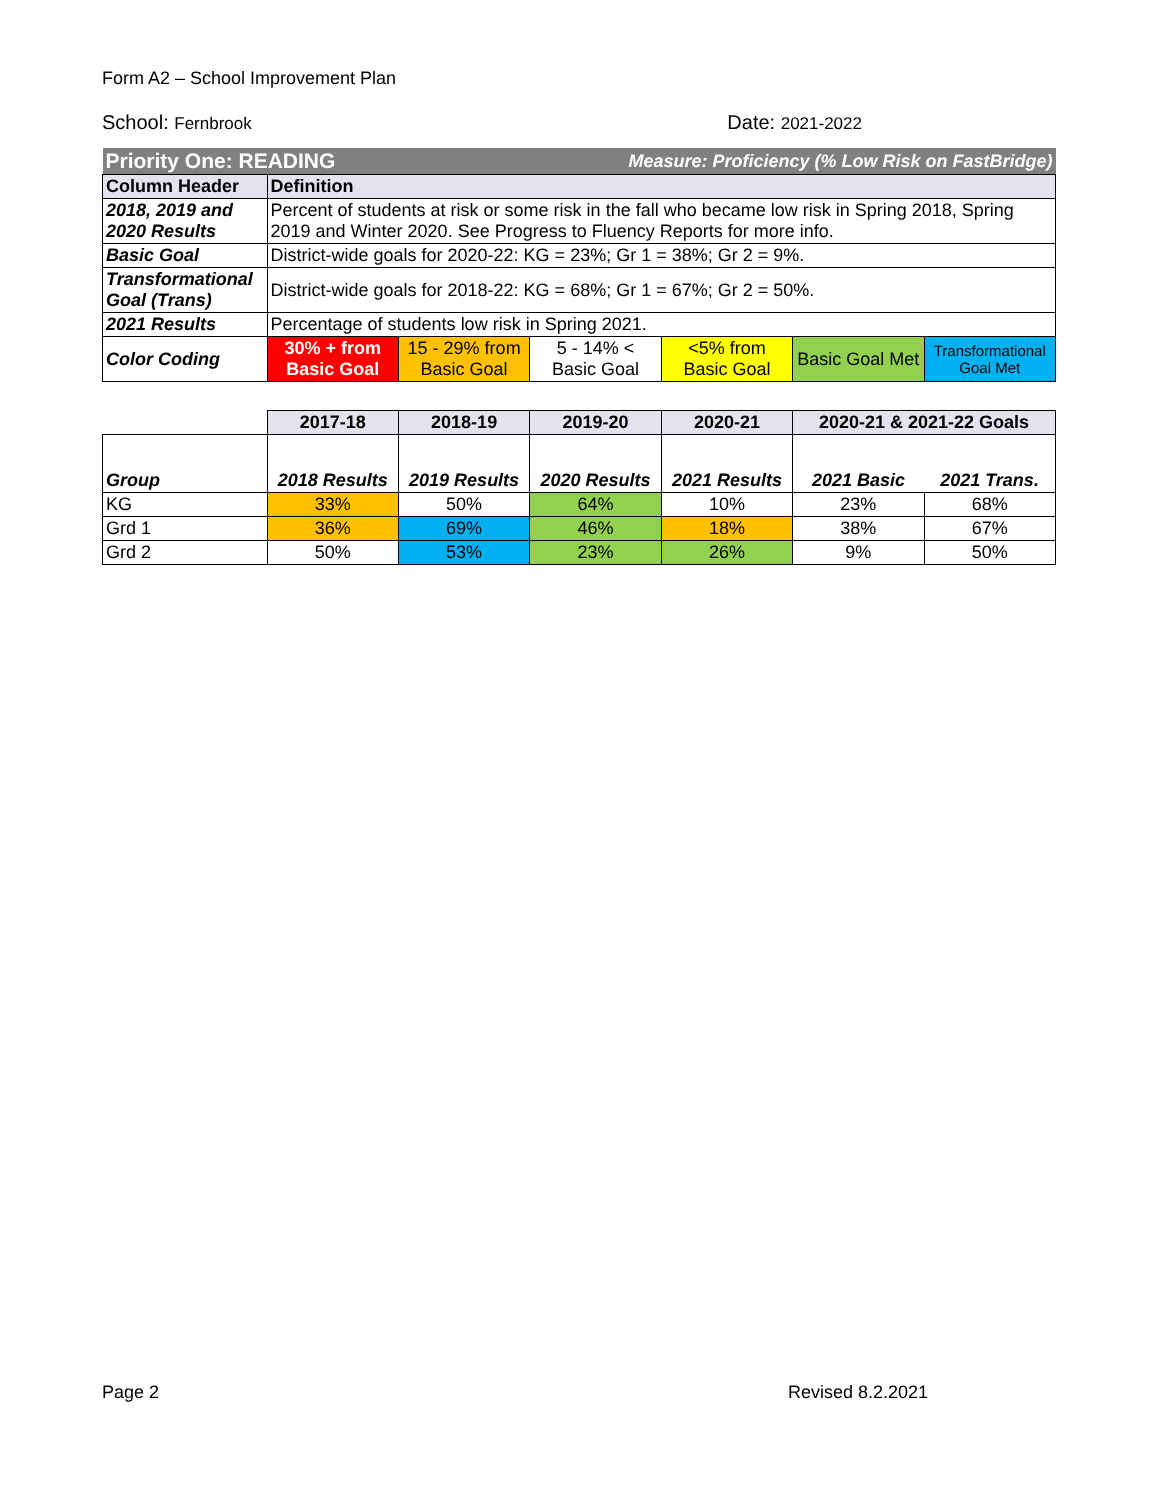Form A2 – School Improvement Plan
School: Fernbrook Date: 2021-2022
| Priority One: READING | | | Measure: Proficiency (% Low Risk on FastBridge) | | | |
| Column Header | Definition | | | | | |
| 2018, 2019 and 2020 Results | Percent of students at risk or some risk in the fall who became low risk in Spring 2018, Spring 2019 and Winter 2020. See Progress to Fluency Reports for more info. | | | | | |
| Basic Goal | District-wide goals for 2020-22: KG = 23%; Gr 1 = 38%; Gr 2 = 9%. | | | | | |
| Transformational Goal (Trans) | District-wide goals for 2018-22: KG = 68%; Gr 1 = 67%; Gr 2 = 50%. | | | | | |
| 2021 Results | Percentage of students low risk in Spring 2021. | | | | | |
| Color Coding | 30% + from Basic Goal | 15 - 29% from Basic Goal | 5 - 14% < Basic Goal | <5% from Basic Goal | Basic Goal Met | Transformational Goal Met |
| | 2017-18 | 2018-19 | 2019-20 | 2020-21 | 2020-21 & 2021-22 Goals | |
| --- | --- | --- | --- | --- | --- | --- |
| Group | 2018 Results | 2019 Results | 2020 Results | 2021 Results | 2021 Basic | 2021 Trans. |
| KG | 33% | 50% | 64% | 10% | 23% | 68% |
| Grd 1 | 36% | 69% | 46% | 18% | 38% | 67% |
| Grd 2 | 50% | 53% | 23% | 26% | 9% | 50% |
Page 2 Revised 8.2.2021